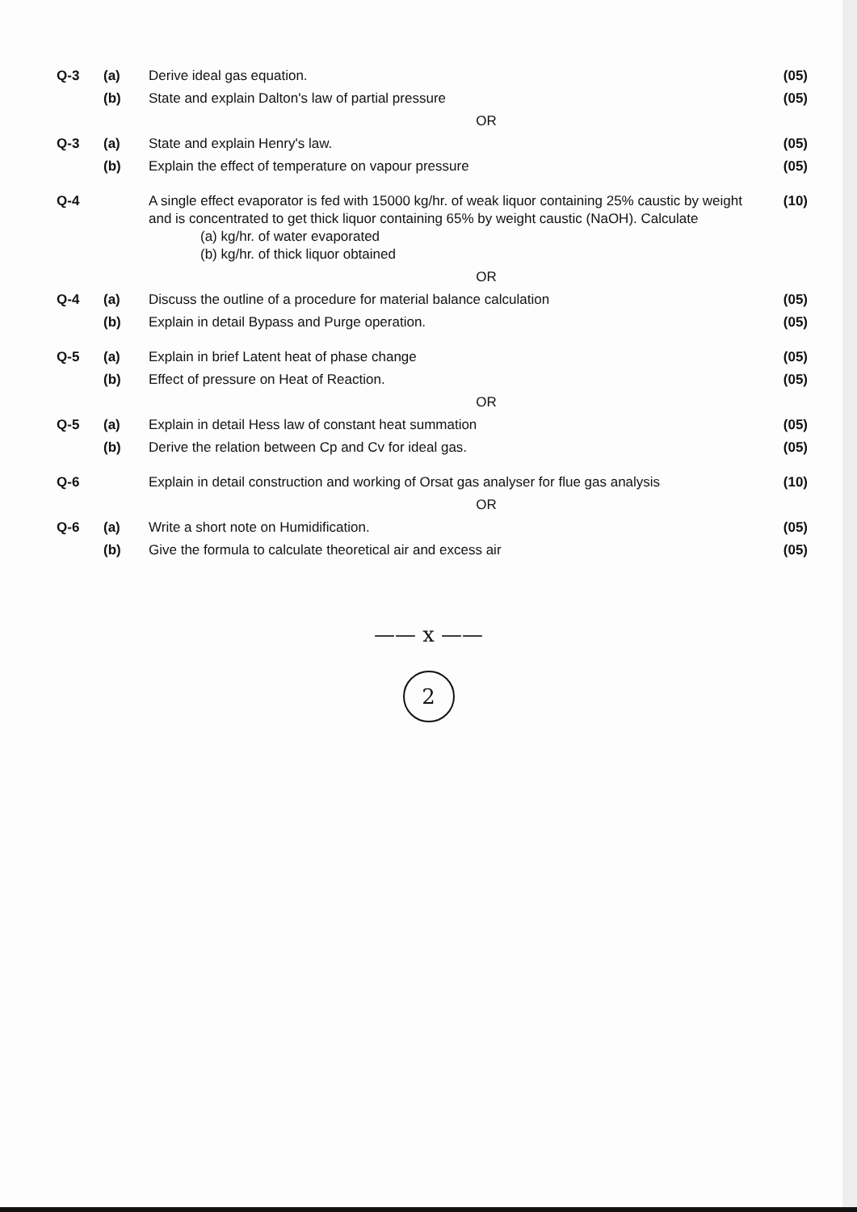| Q-3 | (a) | Derive ideal gas equation. | (05) |
| | (b) | State and explain Dalton's law of partial pressure | (05) |
| | | OR | |
| Q-3 | (a) | State and explain Henry's law. | (05) |
| | (b) | Explain the effect of temperature on vapour pressure | (05) |
| Q-4 | | A single effect evaporator is fed with 15000 kg/hr. of weak liquor containing 25% caustic by weight and is concentrated to get thick liquor containing 65% by weight caustic (NaOH). Calculate (a) kg/hr. of water evaporated (b) kg/hr. of thick liquor obtained | (10) |
| | | OR | |
| Q-4 | (a) | Discuss the outline of a procedure for material balance calculation | (05) |
| | (b) | Explain in detail Bypass and Purge operation. | (05) |
| Q-5 | (a) | Explain in brief Latent heat of phase change | (05) |
| | (b) | Effect of pressure on Heat of Reaction. | (05) |
| | | OR | |
| Q-5 | (a) | Explain in detail Hess law of constant heat summation | (05) |
| | (b) | Derive the relation between Cp and Cv for ideal gas. | (05) |
| Q-6 | | Explain in detail construction and working of Orsat gas analyser for flue gas analysis | (10) |
| | | OR | |
| Q-6 | (a) | Write a short note on Humidification. | (05) |
| | (b) | Give the formula to calculate theoretical air and excess air | (05) |
—— x ——
2